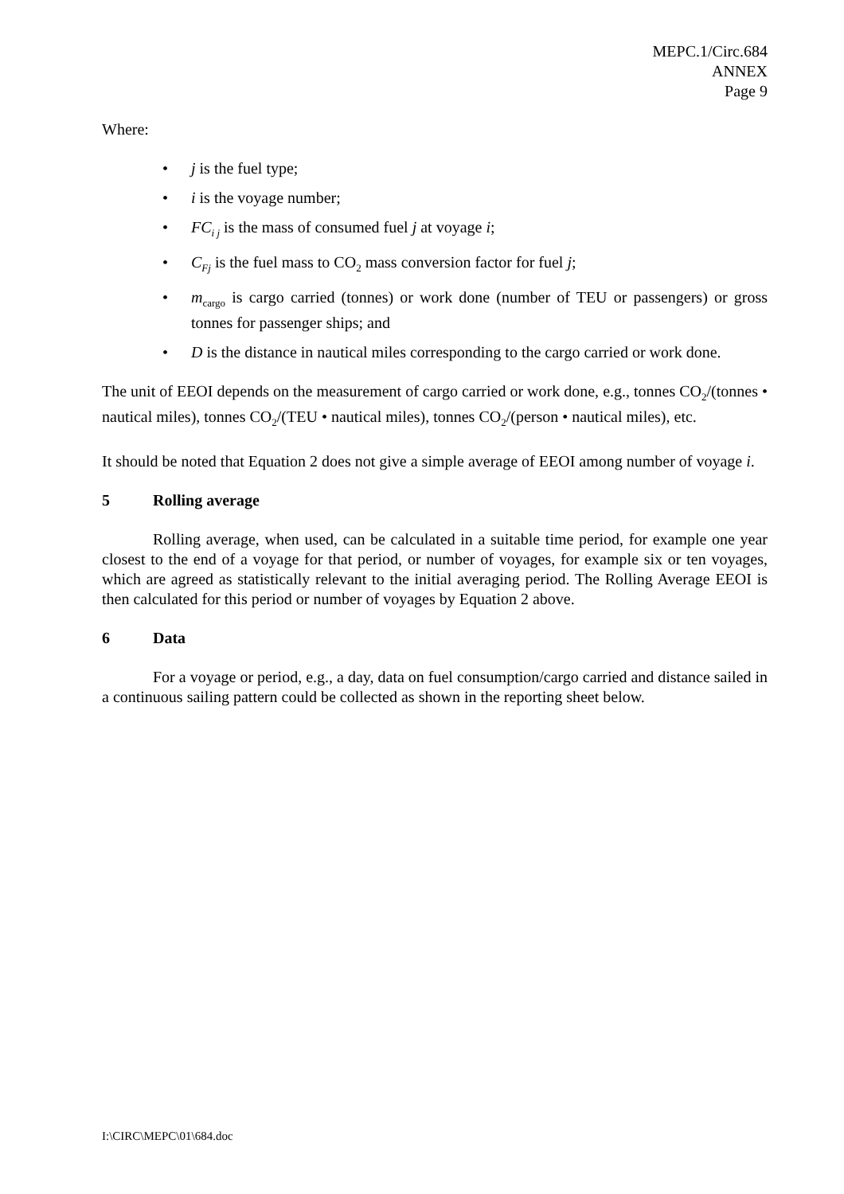MEPC.1/Circ.684
ANNEX
Page 9
Where:
• j is the fuel type;
• i is the voyage number;
• FC<sub>i j</sub> is the mass of consumed fuel j at voyage i;
• C<sub>Fj</sub> is the fuel mass to CO<sub>2</sub> mass conversion factor for fuel j;
• m<sub>cargo</sub> is cargo carried (tonnes) or work done (number of TEU or passengers) or gross tonnes for passenger ships; and
• D is the distance in nautical miles corresponding to the cargo carried or work done.
The unit of EEOI depends on the measurement of cargo carried or work done, e.g., tonnes CO<sub>2</sub>/(tonnes • nautical miles), tonnes CO<sub>2</sub>/(TEU • nautical miles), tonnes CO<sub>2</sub>/(person • nautical miles), etc.
It should be noted that Equation 2 does not give a simple average of EEOI among number of voyage i.
5 Rolling average
Rolling average, when used, can be calculated in a suitable time period, for example one year closest to the end of a voyage for that period, or number of voyages, for example six or ten voyages, which are agreed as statistically relevant to the initial averaging period. The Rolling Average EEOI is then calculated for this period or number of voyages by Equation 2 above.
6 Data
For a voyage or period, e.g., a day, data on fuel consumption/cargo carried and distance sailed in a continuous sailing pattern could be collected as shown in the reporting sheet below.
I:\CIRC\MEPC\01\684.doc